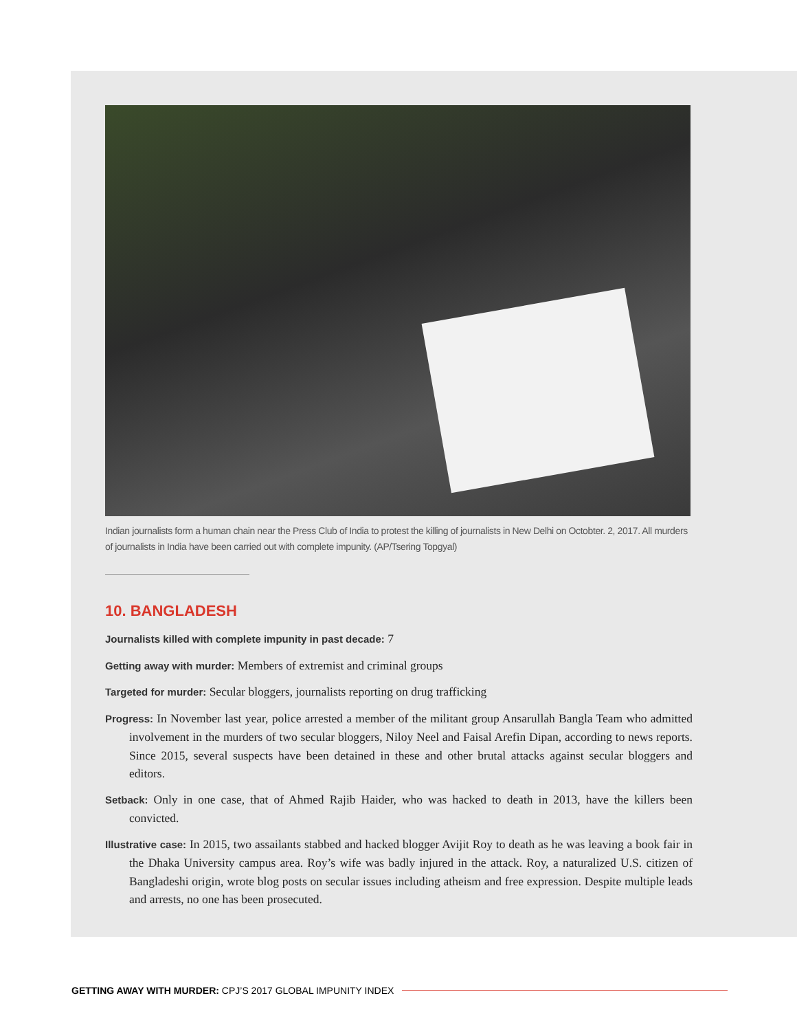Indian journalists form a human chain near the Press Club of India to protest the killing of journalists in New Delhi on Octobter. 2, 2017. All murders of journalists in India have been carried out with complete impunity. (AP/Tsering Topgyal)
10. BANGLADESH
Journalists killed with complete impunity in past decade: 7
Getting away with murder: Members of extremist and criminal groups
Targeted for murder: Secular bloggers, journalists reporting on drug trafficking
Progress: In November last year, police arrested a member of the militant group Ansarullah Bangla Team who admitted involvement in the murders of two secular bloggers, Niloy Neel and Faisal Arefin Dipan, according to news reports. Since 2015, several suspects have been detained in these and other brutal attacks against secular bloggers and editors.
Setback: Only in one case, that of Ahmed Rajib Haider, who was hacked to death in 2013, have the killers been convicted.
Illustrative case: In 2015, two assailants stabbed and hacked blogger Avijit Roy to death as he was leaving a book fair in the Dhaka University campus area. Roy’s wife was badly injured in the attack. Roy, a naturalized U.S. citizen of Bangladeshi origin, wrote blog posts on secular issues including atheism and free expression. Despite multiple leads and arrests, no one has been prosecuted.
GETTING AWAY WITH MURDER: CPJ’S 2017 GLOBAL IMPUNITY INDEX